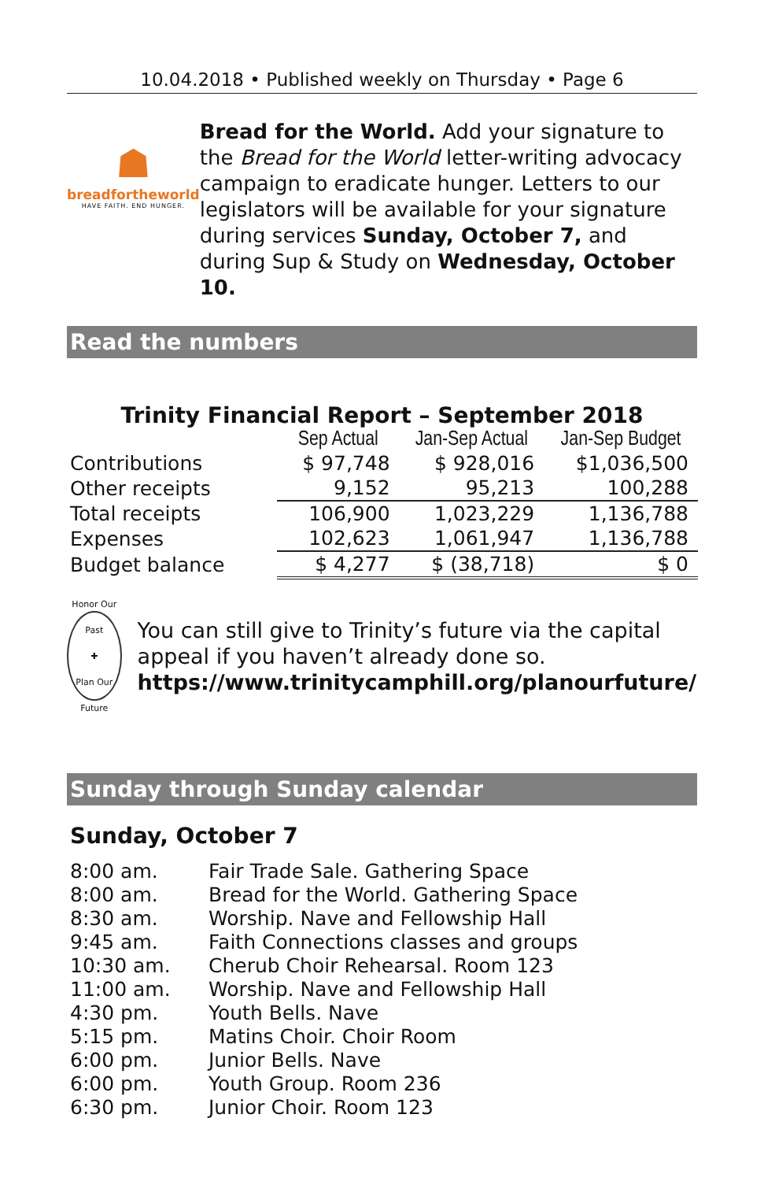10.04.2018 • Published weekly on Thursday • Page 6
☗
breadfortheworld
HAVE FAITH. END HUNGER.
Bread for the World. Add your signature to the Bread for the World letter-writing advocacy campaign to eradicate hunger. Letters to our legislators will be available for your signature during services Sunday, October 7, and during Sup & Study on Wednesday, October 10.
Read the numbers
Trinity Financial Report – September 2018
| | Sep Actual | Jan-Sep Actual | Jan-Sep Budget |
| --- | --- | --- | --- |
| Contributions | $ 97,748 | $ 928,016 | $1,036,500 |
| Other receipts | 9,152 | 95,213 | 100,288 |
| Total receipts | 106,900 | 1,023,229 | 1,136,788 |
| Expenses | 102,623 | 1,061,947 | 1,136,788 |
| Budget balance | $ 4,277 | $ (38,718) | $ 0 |
Honor Our Past
✚
Plan Our Future
You can still give to Trinity’s future via the capital appeal if you haven’t already done so.
https://www.trinitycamphill.org/planourfuture/
Sunday through Sunday calendar
Sunday, October 7
8:00 am. Fair Trade Sale. Gathering Space
8:00 am. Bread for the World. Gathering Space
8:30 am. Worship. Nave and Fellowship Hall
9:45 am. Faith Connections classes and groups
10:30 am. Cherub Choir Rehearsal. Room 123
11:00 am. Worship. Nave and Fellowship Hall
4:30 pm. Youth Bells. Nave
5:15 pm. Matins Choir. Choir Room
6:00 pm. Junior Bells. Nave
6:00 pm. Youth Group. Room 236
6:30 pm. Junior Choir. Room 123